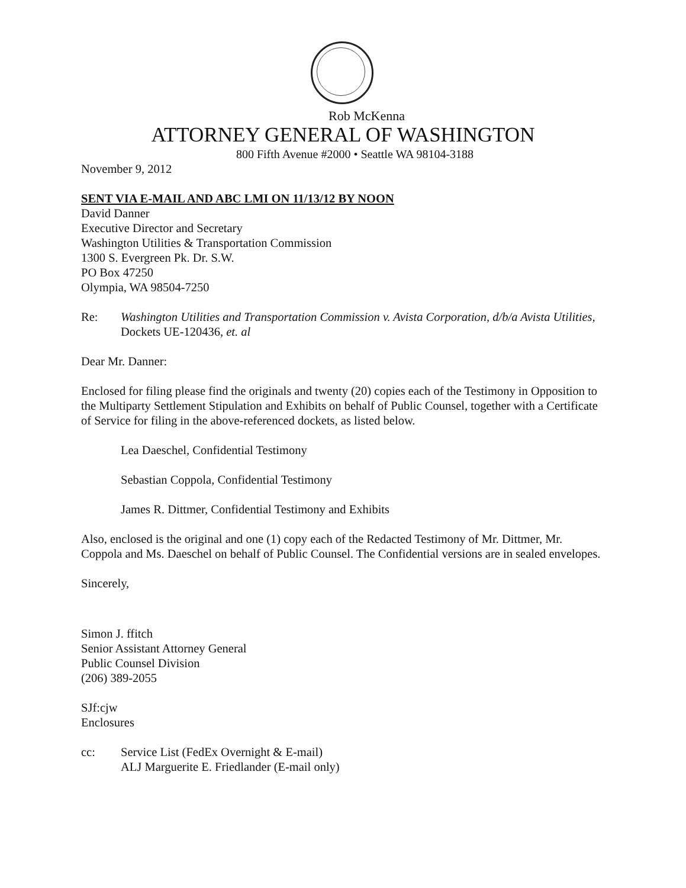Rob McKenna
ATTORNEY GENERAL OF WASHINGTON
800 Fifth Avenue #2000 • Seattle WA 98104-3188
November 9, 2012
SENT VIA E-MAIL AND ABC LMI ON 11/13/12 BY NOON
David Danner
Executive Director and Secretary
Washington Utilities & Transportation Commission
1300 S. Evergreen Pk. Dr. S.W.
PO Box 47250
Olympia, WA 98504-7250
Re: Washington Utilities and Transportation Commission v. Avista Corporation, d/b/a Avista Utilities, Dockets UE-120436, et. al
Dear Mr. Danner:
Enclosed for filing please find the originals and twenty (20) copies each of the Testimony in Opposition to the Multiparty Settlement Stipulation and Exhibits on behalf of Public Counsel, together with a Certificate of Service for filing in the above-referenced dockets, as listed below.
Lea Daeschel, Confidential Testimony
Sebastian Coppola, Confidential Testimony
James R. Dittmer, Confidential Testimony and Exhibits
Also, enclosed is the original and one (1) copy each of the Redacted Testimony of Mr. Dittmer, Mr. Coppola and Ms. Daeschel on behalf of Public Counsel. The Confidential versions are in sealed envelopes.
Sincerely,
Simon J. ffitch
Senior Assistant Attorney General
Public Counsel Division
(206) 389-2055
SJf:cjw
Enclosures
cc: Service List (FedEx Overnight & E-mail)
ALJ Marguerite E. Friedlander (E-mail only)